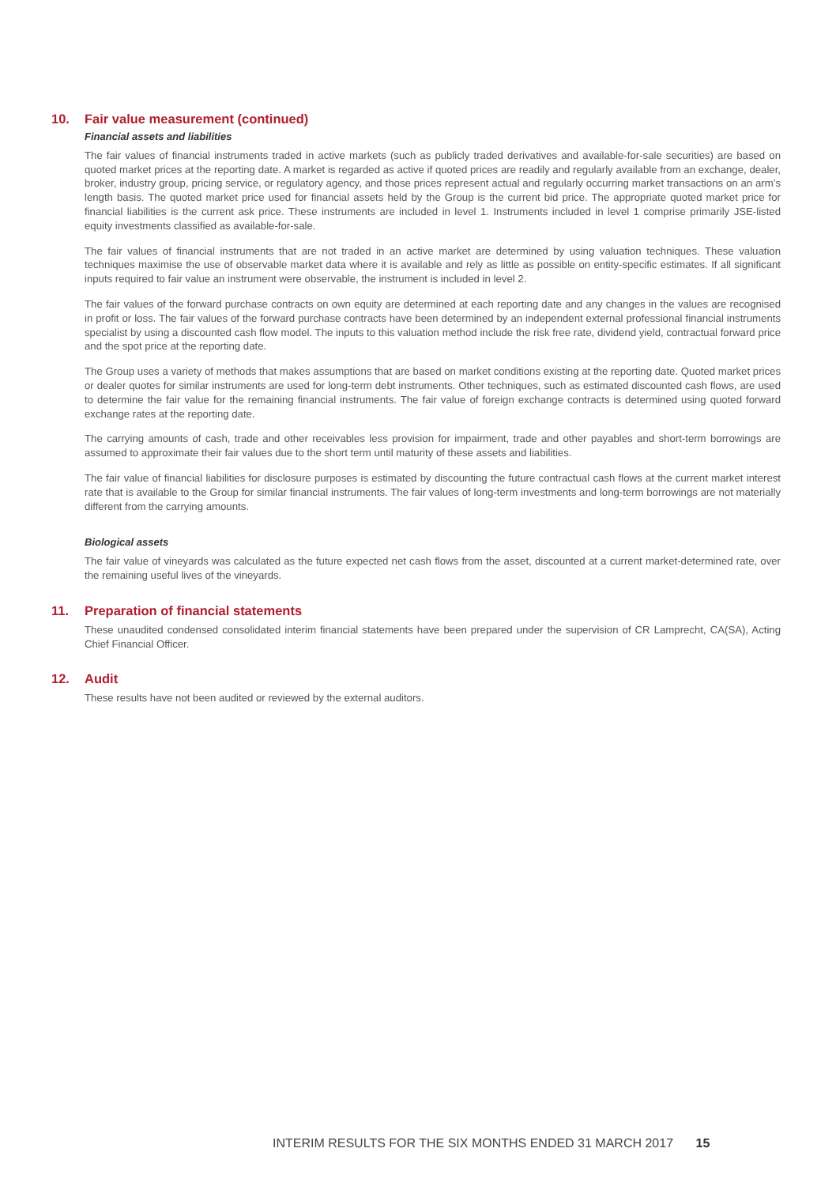10. Fair value measurement (continued)
Financial assets and liabilities
The fair values of financial instruments traded in active markets (such as publicly traded derivatives and available-for-sale securities) are based on quoted market prices at the reporting date. A market is regarded as active if quoted prices are readily and regularly available from an exchange, dealer, broker, industry group, pricing service, or regulatory agency, and those prices represent actual and regularly occurring market transactions on an arm’s length basis. The quoted market price used for financial assets held by the Group is the current bid price. The appropriate quoted market price for financial liabilities is the current ask price. These instruments are included in level 1. Instruments included in level 1 comprise primarily JSE-listed equity investments classified as available-for-sale.
The fair values of financial instruments that are not traded in an active market are determined by using valuation techniques. These valuation techniques maximise the use of observable market data where it is available and rely as little as possible on entity-specific estimates. If all significant inputs required to fair value an instrument were observable, the instrument is included in level 2.
The fair values of the forward purchase contracts on own equity are determined at each reporting date and any changes in the values are recognised in profit or loss. The fair values of the forward purchase contracts have been determined by an independent external professional financial instruments specialist by using a discounted cash flow model. The inputs to this valuation method include the risk free rate, dividend yield, contractual forward price and the spot price at the reporting date.
The Group uses a variety of methods that makes assumptions that are based on market conditions existing at the reporting date. Quoted market prices or dealer quotes for similar instruments are used for long-term debt instruments. Other techniques, such as estimated discounted cash flows, are used to determine the fair value for the remaining financial instruments. The fair value of foreign exchange contracts is determined using quoted forward exchange rates at the reporting date.
The carrying amounts of cash, trade and other receivables less provision for impairment, trade and other payables and short-term borrowings are assumed to approximate their fair values due to the short term until maturity of these assets and liabilities.
The fair value of financial liabilities for disclosure purposes is estimated by discounting the future contractual cash flows at the current market interest rate that is available to the Group for similar financial instruments. The fair values of long-term investments and long-term borrowings are not materially different from the carrying amounts.
Biological assets
The fair value of vineyards was calculated as the future expected net cash flows from the asset, discounted at a current market-determined rate, over the remaining useful lives of the vineyards.
11. Preparation of financial statements
These unaudited condensed consolidated interim financial statements have been prepared under the supervision of CR Lamprecht, CA(SA), Acting Chief Financial Officer.
12. Audit
These results have not been audited or reviewed by the external auditors.
INTERIM RESULTS FOR THE SIX MONTHS ENDED 31 MARCH 2017 15